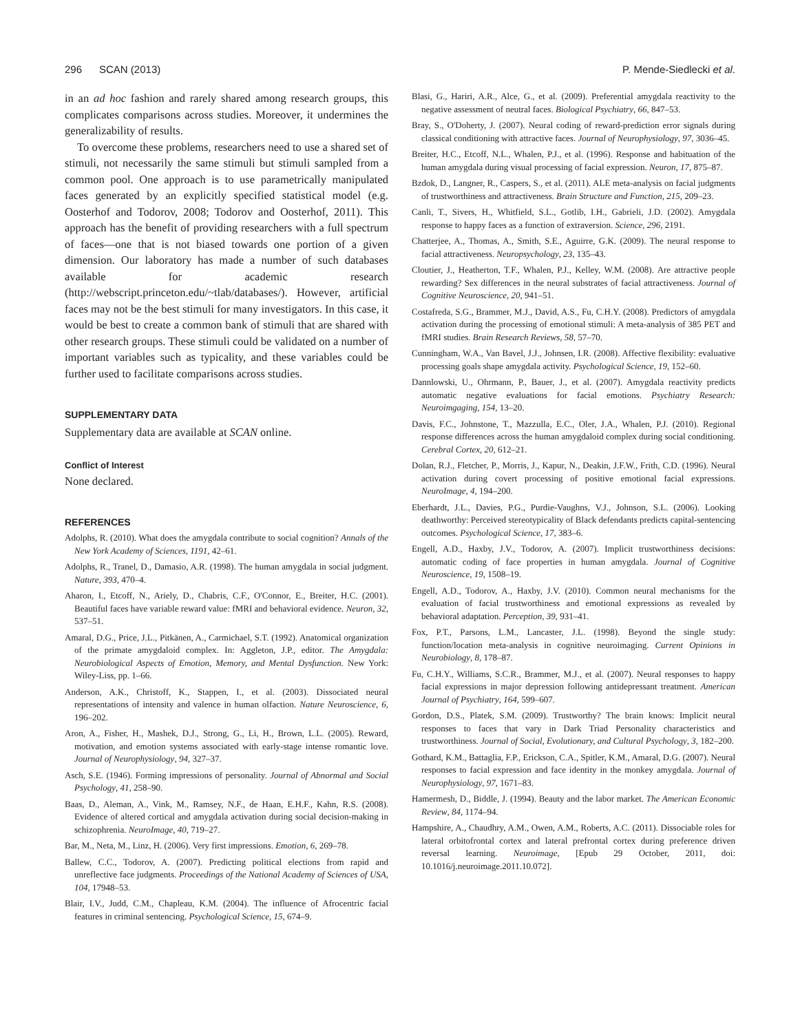296 SCAN (2013) P. Mende-Siedlecki et al.
in an ad hoc fashion and rarely shared among research groups, this complicates comparisons across studies. Moreover, it undermines the generalizability of results.
To overcome these problems, researchers need to use a shared set of stimuli, not necessarily the same stimuli but stimuli sampled from a common pool. One approach is to use parametrically manipulated faces generated by an explicitly specified statistical model (e.g. Oosterhof and Todorov, 2008; Todorov and Oosterhof, 2011). This approach has the benefit of providing researchers with a full spectrum of faces—one that is not biased towards one portion of a given dimension. Our laboratory has made a number of such databases available for academic research (http://webscript.princeton.edu/~tlab/databases/). However, artificial faces may not be the best stimuli for many investigators. In this case, it would be best to create a common bank of stimuli that are shared with other research groups. These stimuli could be validated on a number of important variables such as typicality, and these variables could be further used to facilitate comparisons across studies.
SUPPLEMENTARY DATA
Supplementary data are available at SCAN online.
Conflict of Interest
None declared.
REFERENCES
Adolphs, R. (2010). What does the amygdala contribute to social cognition? Annals of the New York Academy of Sciences, 1191, 42–61.
Adolphs, R., Tranel, D., Damasio, A.R. (1998). The human amygdala in social judgment. Nature, 393, 470–4.
Aharon, I., Etcoff, N., Ariely, D., Chabris, C.F., O'Connor, E., Breiter, H.C. (2001). Beautiful faces have variable reward value: fMRI and behavioral evidence. Neuron, 32, 537–51.
Amaral, D.G., Price, J.L., Pitkänen, A., Carmichael, S.T. (1992). Anatomical organization of the primate amygdaloid complex. In: Aggleton, J.P., editor. The Amygdala: Neurobiological Aspects of Emotion, Memory, and Mental Dysfunction. New York: Wiley-Liss, pp. 1–66.
Anderson, A.K., Christoff, K., Stappen, I., et al. (2003). Dissociated neural representations of intensity and valence in human olfaction. Nature Neuroscience, 6, 196–202.
Aron, A., Fisher, H., Mashek, D.J., Strong, G., Li, H., Brown, L.L. (2005). Reward, motivation, and emotion systems associated with early-stage intense romantic love. Journal of Neurophysiology, 94, 327–37.
Asch, S.E. (1946). Forming impressions of personality. Journal of Abnormal and Social Psychology, 41, 258–90.
Baas, D., Aleman, A., Vink, M., Ramsey, N.F., de Haan, E.H.F., Kahn, R.S. (2008). Evidence of altered cortical and amygdala activation during social decision-making in schizophrenia. NeuroImage, 40, 719–27.
Bar, M., Neta, M., Linz, H. (2006). Very first impressions. Emotion, 6, 269–78.
Ballew, C.C., Todorov, A. (2007). Predicting political elections from rapid and unreflective face judgments. Proceedings of the National Academy of Sciences of USA, 104, 17948–53.
Blair, I.V., Judd, C.M., Chapleau, K.M. (2004). The influence of Afrocentric facial features in criminal sentencing. Psychological Science, 15, 674–9.
Blasi, G., Hariri, A.R., Alce, G., et al. (2009). Preferential amygdala reactivity to the negative assessment of neutral faces. Biological Psychiatry, 66, 847–53.
Bray, S., O'Doherty, J. (2007). Neural coding of reward-prediction error signals during classical conditioning with attractive faces. Journal of Neurophysiology, 97, 3036–45.
Breiter, H.C., Etcoff, N.L., Whalen, P.J., et al. (1996). Response and habituation of the human amygdala during visual processing of facial expression. Neuron, 17, 875–87.
Bzdok, D., Langner, R., Caspers, S., et al. (2011). ALE meta-analysis on facial judgments of trustworthiness and attractiveness. Brain Structure and Function, 215, 209–23.
Canli, T., Sivers, H., Whitfield, S.L., Gotlib, I.H., Gabrieli, J.D. (2002). Amygdala response to happy faces as a function of extraversion. Science, 296, 2191.
Chatterjee, A., Thomas, A., Smith, S.E., Aguirre, G.K. (2009). The neural response to facial attractiveness. Neuropsychology, 23, 135–43.
Cloutier, J., Heatherton, T.F., Whalen, P.J., Kelley, W.M. (2008). Are attractive people rewarding? Sex differences in the neural substrates of facial attractiveness. Journal of Cognitive Neuroscience, 20, 941–51.
Costafreda, S.G., Brammer, M.J., David, A.S., Fu, C.H.Y. (2008). Predictors of amygdala activation during the processing of emotional stimuli: A meta-analysis of 385 PET and fMRI studies. Brain Research Reviews, 58, 57–70.
Cunningham, W.A., Van Bavel, J.J., Johnsen, I.R. (2008). Affective flexibility: evaluative processing goals shape amygdala activity. Psychological Science, 19, 152–60.
Dannlowski, U., Ohrmann, P., Bauer, J., et al. (2007). Amygdala reactivity predicts automatic negative evaluations for facial emotions. Psychiatry Research: Neuroimgaging, 154, 13–20.
Davis, F.C., Johnstone, T., Mazzulla, E.C., Oler, J.A., Whalen, P.J. (2010). Regional response differences across the human amygdaloid complex during social conditioning. Cerebral Cortex, 20, 612–21.
Dolan, R.J., Fletcher, P., Morris, J., Kapur, N., Deakin, J.F.W., Frith, C.D. (1996). Neural activation during covert processing of positive emotional facial expressions. NeuroImage, 4, 194–200.
Eberhardt, J.L., Davies, P.G., Purdie-Vaughns, V.J., Johnson, S.L. (2006). Looking deathworthy: Perceived stereotypicality of Black defendants predicts capital-sentencing outcomes. Psychological Science, 17, 383–6.
Engell, A.D., Haxby, J.V., Todorov, A. (2007). Implicit trustworthiness decisions: automatic coding of face properties in human amygdala. Journal of Cognitive Neuroscience, 19, 1508–19.
Engell, A.D., Todorov, A., Haxby, J.V. (2010). Common neural mechanisms for the evaluation of facial trustworthiness and emotional expressions as revealed by behavioral adaptation. Perception, 39, 931–41.
Fox, P.T., Parsons, L.M., Lancaster, J.L. (1998). Beyond the single study: function/location meta-analysis in cognitive neuroimaging. Current Opinions in Neurobiology, 8, 178–87.
Fu, C.H.Y., Williams, S.C.R., Brammer, M.J., et al. (2007). Neural responses to happy facial expressions in major depression following antidepressant treatment. American Journal of Psychiatry, 164, 599–607.
Gordon, D.S., Platek, S.M. (2009). Trustworthy? The brain knows: Implicit neural responses to faces that vary in Dark Triad Personality characteristics and trustworthiness. Journal of Social, Evolutionary, and Cultural Psychology, 3, 182–200.
Gothard, K.M., Battaglia, F.P., Erickson, C.A., Spitler, K.M., Amaral, D.G. (2007). Neural responses to facial expression and face identity in the monkey amygdala. Journal of Neurophysiology, 97, 1671–83.
Hamermesh, D., Biddle, J. (1994). Beauty and the labor market. The American Economic Review, 84, 1174–94.
Hampshire, A., Chaudhry, A.M., Owen, A.M., Roberts, A.C. (2011). Dissociable roles for lateral orbitofrontal cortex and lateral prefrontal cortex during preference driven reversal learning. Neuroimage, [Epub 29 October, 2011, doi: 10.1016/j.neuroimage.2011.10.072].